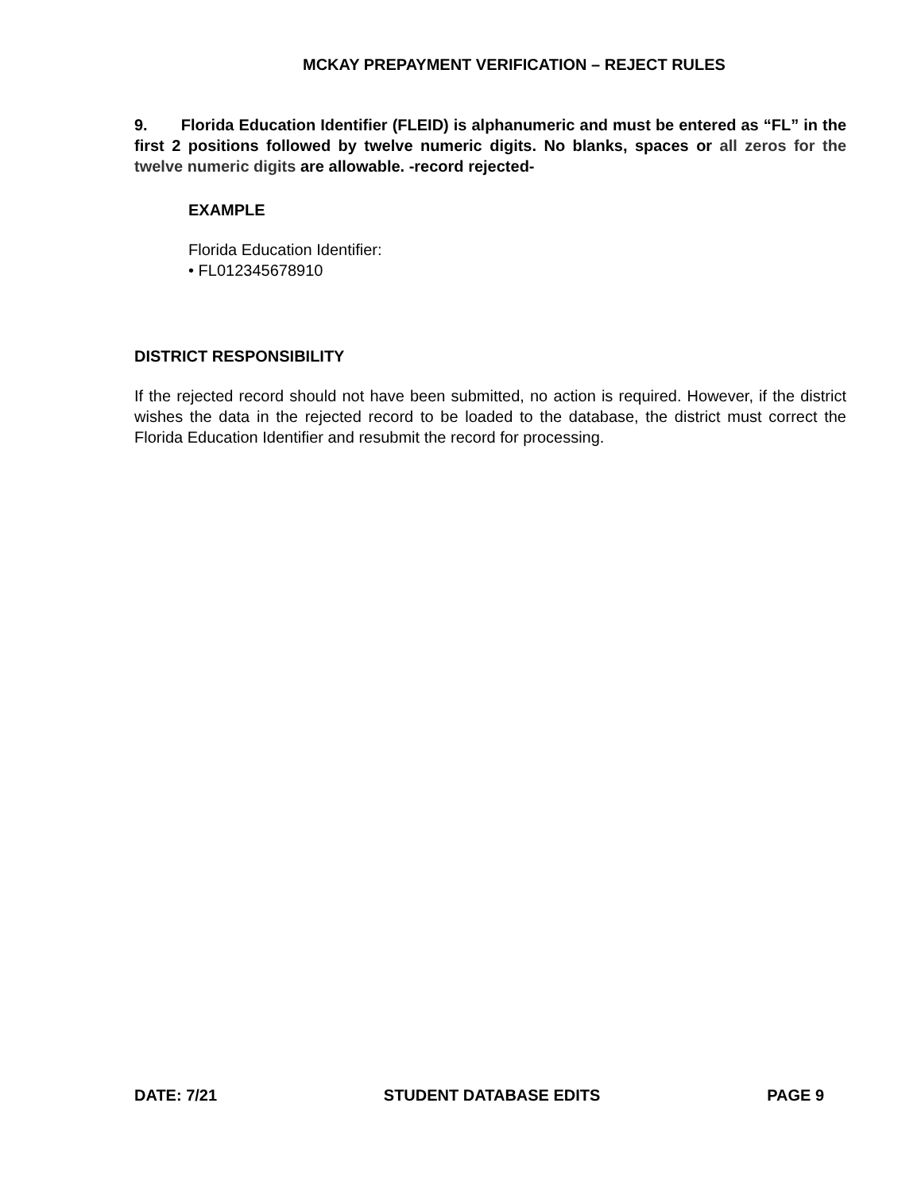MCKAY PREPAYMENT VERIFICATION – REJECT RULES
9. Florida Education Identifier (FLEID) is alphanumeric and must be entered as “FL” in the first 2 positions followed by twelve numeric digits. No blanks, spaces or all zeros for the twelve numeric digits are allowable. -record rejected-
EXAMPLE
Florida Education Identifier:
• FL012345678910
DISTRICT RESPONSIBILITY
If the rejected record should not have been submitted, no action is required. However, if the district wishes the data in the rejected record to be loaded to the database, the district must correct the Florida Education Identifier and resubmit the record for processing.
DATE: 7/21 STUDENT DATABASE EDITS PAGE 9